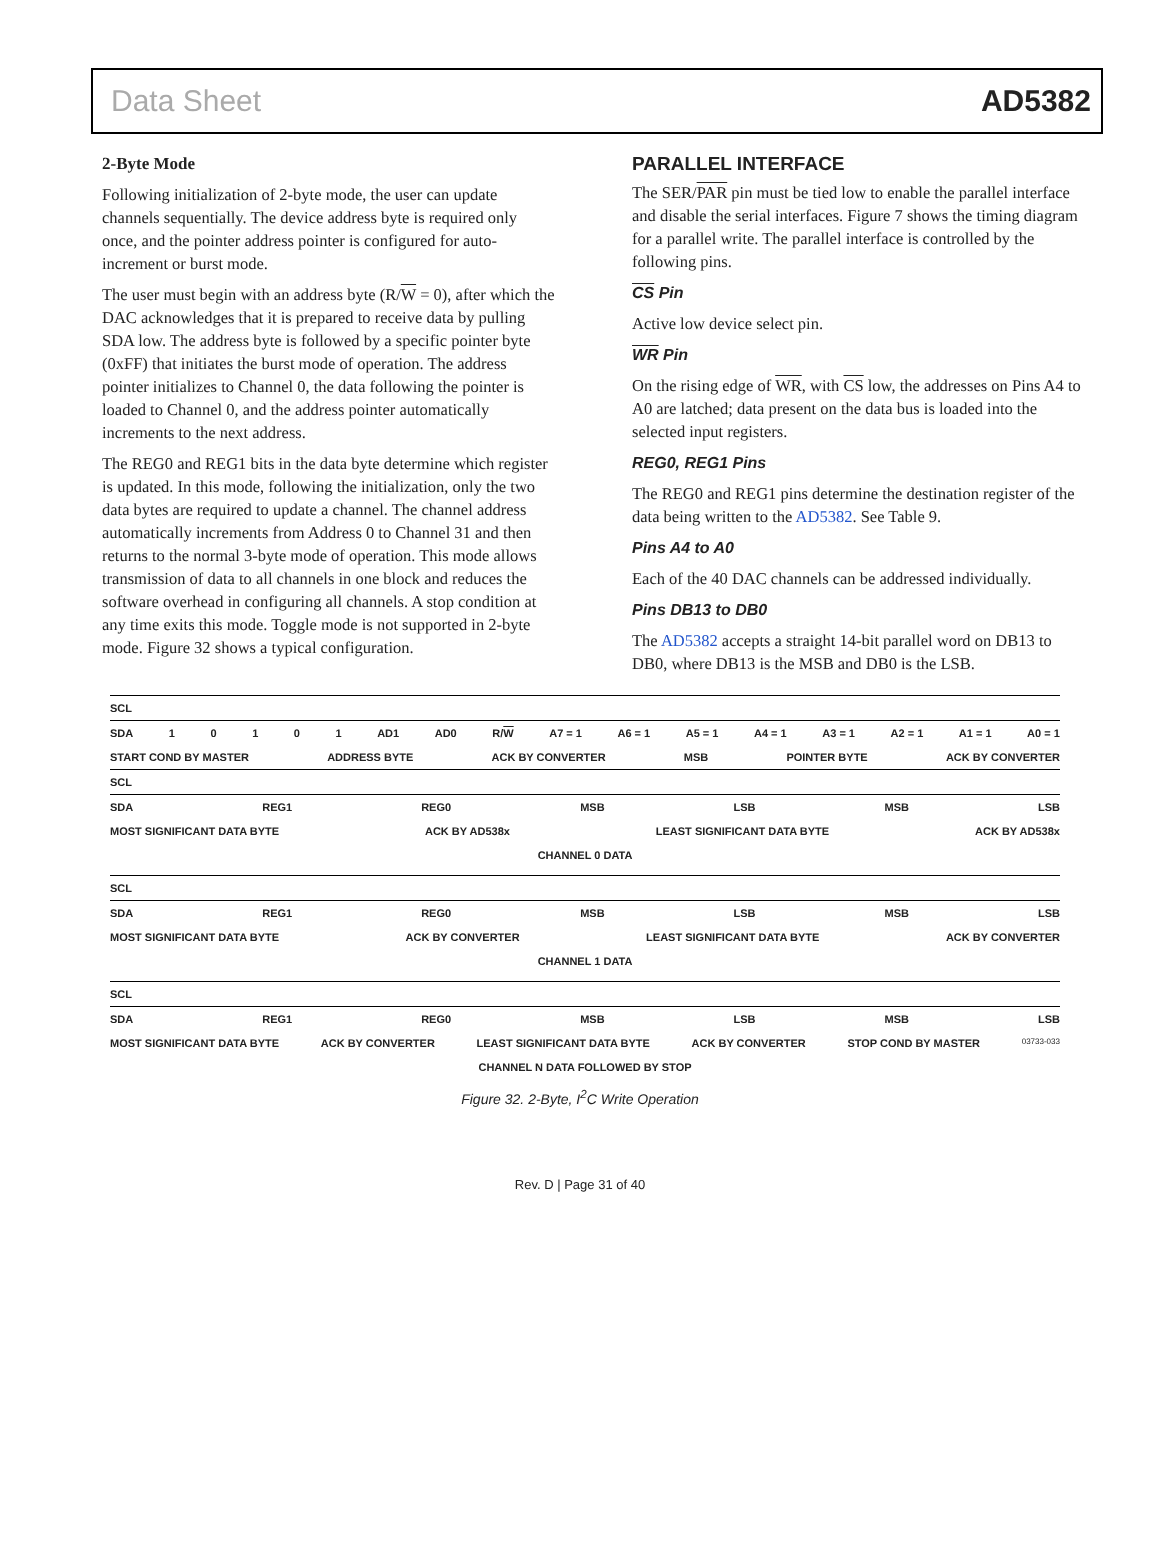Data Sheet AD5382
2-Byte Mode
Following initialization of 2-byte mode, the user can update channels sequentially. The device address byte is required only once, and the pointer address pointer is configured for auto-increment or burst mode.
The user must begin with an address byte (R/W = 0), after which the DAC acknowledges that it is prepared to receive data by pulling SDA low. The address byte is followed by a specific pointer byte (0xFF) that initiates the burst mode of operation. The address pointer initializes to Channel 0, the data following the pointer is loaded to Channel 0, and the address pointer automatically increments to the next address.
The REG0 and REG1 bits in the data byte determine which register is updated. In this mode, following the initialization, only the two data bytes are required to update a channel. The channel address automatically increments from Address 0 to Channel 31 and then returns to the normal 3-byte mode of operation. This mode allows transmission of data to all channels in one block and reduces the software overhead in configuring all channels. A stop condition at any time exits this mode. Toggle mode is not supported in 2-byte mode. Figure 32 shows a typical configuration.
PARALLEL INTERFACE
The SER/PAR pin must be tied low to enable the parallel interface and disable the serial interfaces. Figure 7 shows the timing diagram for a parallel write. The parallel interface is controlled by the following pins.
CS Pin
Active low device select pin.
WR Pin
On the rising edge of WR, with CS low, the addresses on Pins A4 to A0 are latched; data present on the data bus is loaded into the selected input registers.
REG0, REG1 Pins
The REG0 and REG1 pins determine the destination register of the data being written to the AD5382. See Table 9.
Pins A4 to A0
Each of the 40 DAC channels can be addressed individually.
Pins DB13 to DB0
The AD5382 accepts a straight 14-bit parallel word on DB13 to DB0, where DB13 is the MSB and DB0 is the LSB.
SCL
SDA 10101 AD1 AD0 R/W A7 = 1 A6 = 1 A5 = 1 A4 = 1 A3 = 1 A2 = 1 A1 = 1 A0 = 1
START COND BY MASTER ADDRESS BYTE ACK BY CONVERTER MSB POINTER BYTE ACK BY CONVERTER
SCL
SDA REG1 REG0 MSB LSB MSB LSB
MOST SIGNIFICANT DATA BYTE ACK BY AD538x LEAST SIGNIFICANT DATA BYTE ACK BY AD538x
CHANNEL 0 DATA
SCL
SDA REG1 REG0 MSB LSB MSB LSB
MOST SIGNIFICANT DATA BYTE ACK BY CONVERTER LEAST SIGNIFICANT DATA BYTE ACK BY CONVERTER
CHANNEL 1 DATA
SCL
SDA REG1 REG0 MSB LSB MSB LSB
MOST SIGNIFICANT DATA BYTE ACK BY CONVERTER LEAST SIGNIFICANT DATA BYTE ACK BY CONVERTER STOP COND BY MASTER 03733-033
CHANNEL N DATA FOLLOWED BY STOP
Figure 32. 2-Byte, I<sup>2</sup>C Write Operation
Rev. D | Page 31 of 40